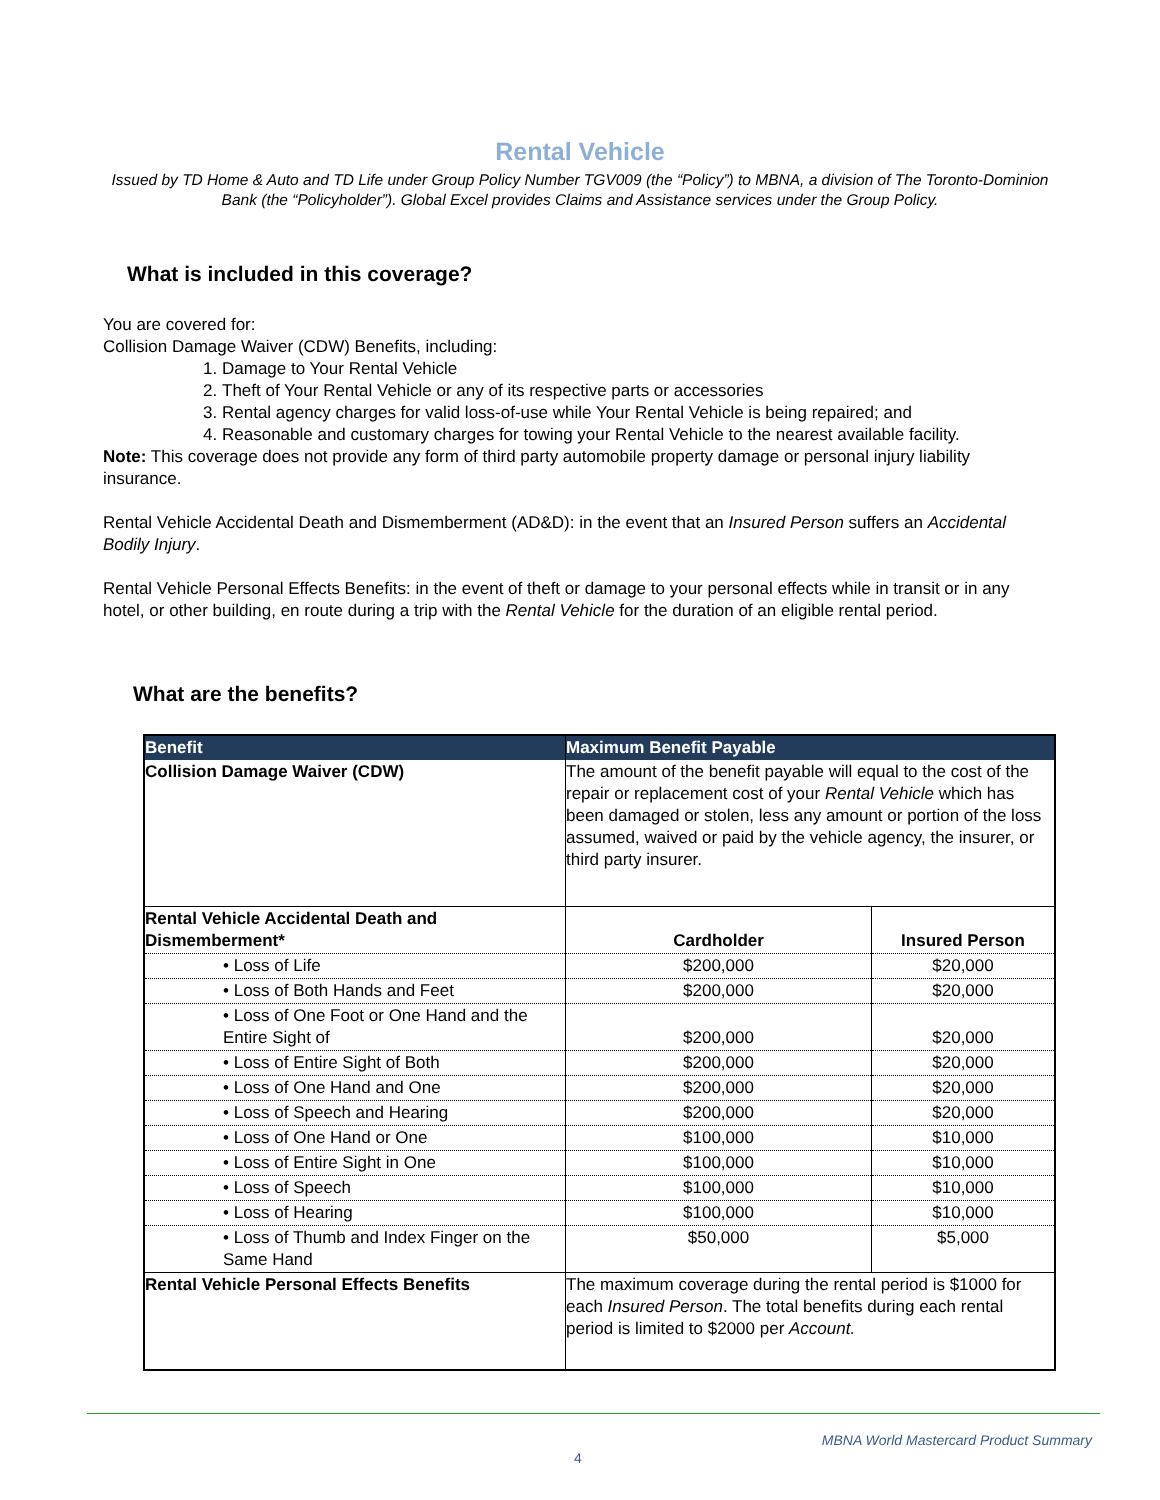Rental Vehicle
Issued by TD Home & Auto and TD Life under Group Policy Number TGV009 (the “Policy”) to MBNA, a division of The Toronto-Dominion Bank (the “Policyholder”). Global Excel provides Claims and Assistance services under the Group Policy.
What is included in this coverage?
You are covered for:
Collision Damage Waiver (CDW) Benefits, including:
1. Damage to Your Rental Vehicle
2. Theft of Your Rental Vehicle or any of its respective parts or accessories
3. Rental agency charges for valid loss-of-use while Your Rental Vehicle is being repaired; and
4. Reasonable and customary charges for towing your Rental Vehicle to the nearest available facility.
Note: This coverage does not provide any form of third party automobile property damage or personal injury liability insurance.
Rental Vehicle Accidental Death and Dismemberment (AD&D): in the event that an Insured Person suffers an Accidental Bodily Injury.
Rental Vehicle Personal Effects Benefits: in the event of theft or damage to your personal effects while in transit or in any hotel, or other building, en route during a trip with the Rental Vehicle for the duration of an eligible rental period.
What are the benefits?
| Benefit | Maximum Benefit Payable | |
| --- | --- | --- |
| Collision Damage Waiver (CDW) | The amount of the benefit payable will equal to the cost of the repair or replacement cost of your Rental Vehicle which has been damaged or stolen, less any amount or portion of the loss assumed, waived or paid by the vehicle agency, the insurer, or third party insurer. | |
| Rental Vehicle Accidental Death and Dismemberment* | Cardholder | Insured Person |
| • Loss of Life | $200,000 | $20,000 |
| • Loss of Both Hands and Feet | $200,000 | $20,000 |
| • Loss of One Foot or One Hand and the Entire Sight of | $200,000 | $20,000 |
| • Loss of Entire Sight of Both | $200,000 | $20,000 |
| • Loss of One Hand and One | $200,000 | $20,000 |
| • Loss of Speech and Hearing | $200,000 | $20,000 |
| • Loss of One Hand or One | $100,000 | $10,000 |
| • Loss of Entire Sight in One | $100,000 | $10,000 |
| • Loss of Speech | $100,000 | $10,000 |
| • Loss of Hearing | $100,000 | $10,000 |
| • Loss of Thumb and Index Finger on the Same Hand | $50,000 | $5,000 |
| Rental Vehicle Personal Effects Benefits | The maximum coverage during the rental period is $1000 for each Insured Person . The total benefits during each rental period is limited to $2000 per Account. | |
MBNA World Mastercard Product Summary
4